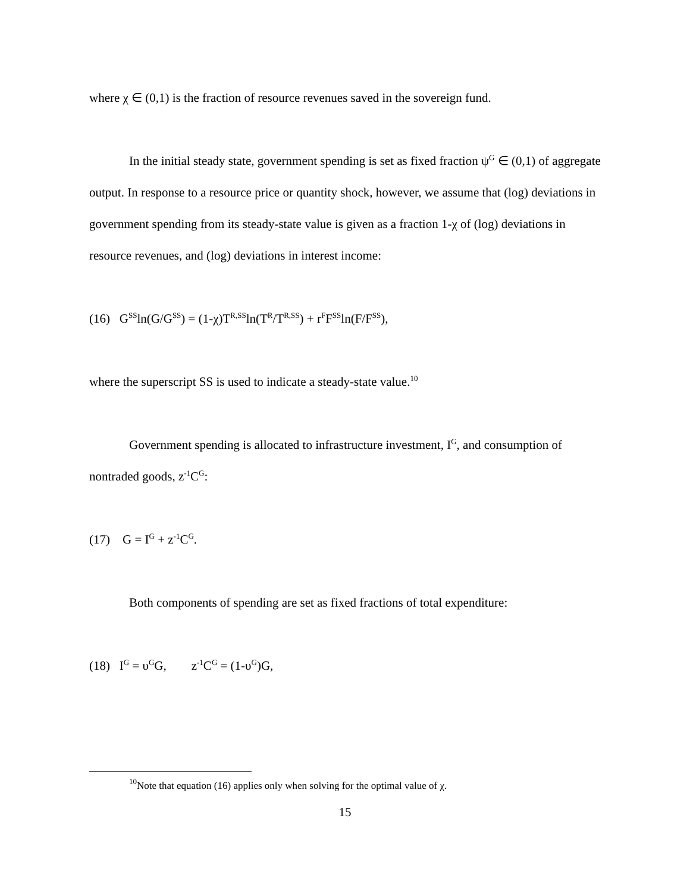where χ ∈ (0,1) is the fraction of resource revenues saved in the sovereign fund.
In the initial steady state, government spending is set as fixed fraction ψ<sup>G</sup> ∈ (0,1) of aggregate output. In response to a resource price or quantity shock, however, we assume that (log) deviations in government spending from its steady-state value is given as a fraction 1-χ of (log) deviations in resource revenues, and (log) deviations in interest income:
(16) G<sup>SS</sup>ln(G/G<sup>SS</sup>) = (1-χ)T<sup>R,SS</sup>ln(T<sup>R</sup>/T<sup>R,SS</sup>) + r<sup>F</sup>F<sup>SS</sup>ln(F/F<sup>SS</sup>),
where the superscript SS is used to indicate a steady-state value.<sup>10</sup>
Government spending is allocated to infrastructure investment, I<sup>G</sup>, and consumption of nontraded goods, z<sup>-1</sup>C<sup>G</sup>:
(17) G = I<sup>G</sup> + z<sup>-1</sup>C<sup>G</sup>.
Both components of spending are set as fixed fractions of total expenditure:
(18) I<sup>G</sup> = υ<sup>G</sup>G, z<sup>-1</sup>C<sup>G</sup> = (1-υ<sup>G</sup>)G,
<sup>10</sup> Note that equation (16) applies only when solving for the optimal value of χ.
15